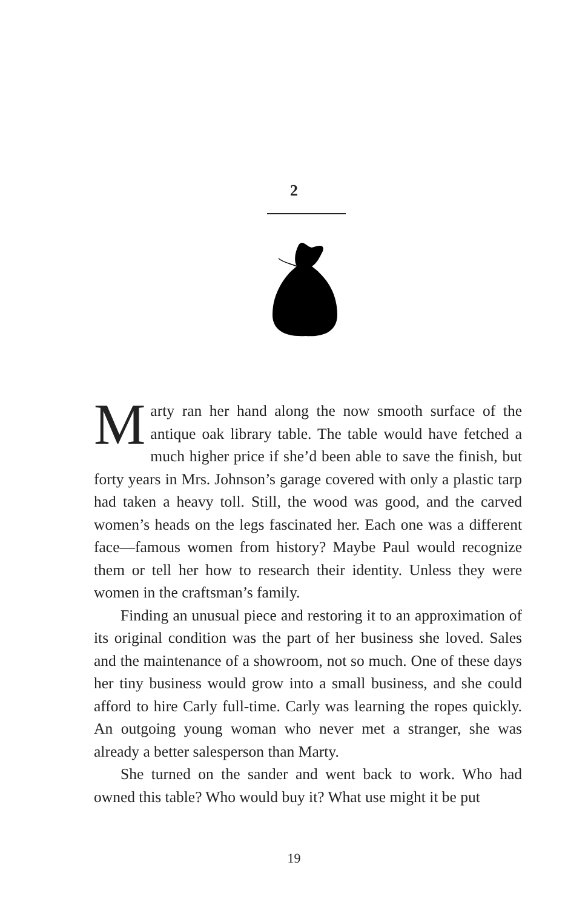2
Marty ran her hand along the now smooth surface of the antique oak library table. The table would have fetched a much higher price if she’d been able to save the finish, but forty years in Mrs. Johnson’s garage covered with only a plastic tarp had taken a heavy toll. Still, the wood was good, and the carved women’s heads on the legs fascinated her. Each one was a different face—famous women from history? Maybe Paul would recognize them or tell her how to research their identity. Unless they were women in the craftsman’s family.
Finding an unusual piece and restoring it to an approximation of its original condition was the part of her business she loved. Sales and the maintenance of a showroom, not so much. One of these days her tiny business would grow into a small business, and she could afford to hire Carly full-time. Carly was learning the ropes quickly. An outgoing young woman who never met a stranger, she was already a better salesperson than Marty.
She turned on the sander and went back to work. Who had owned this table? Who would buy it? What use might it be put
19